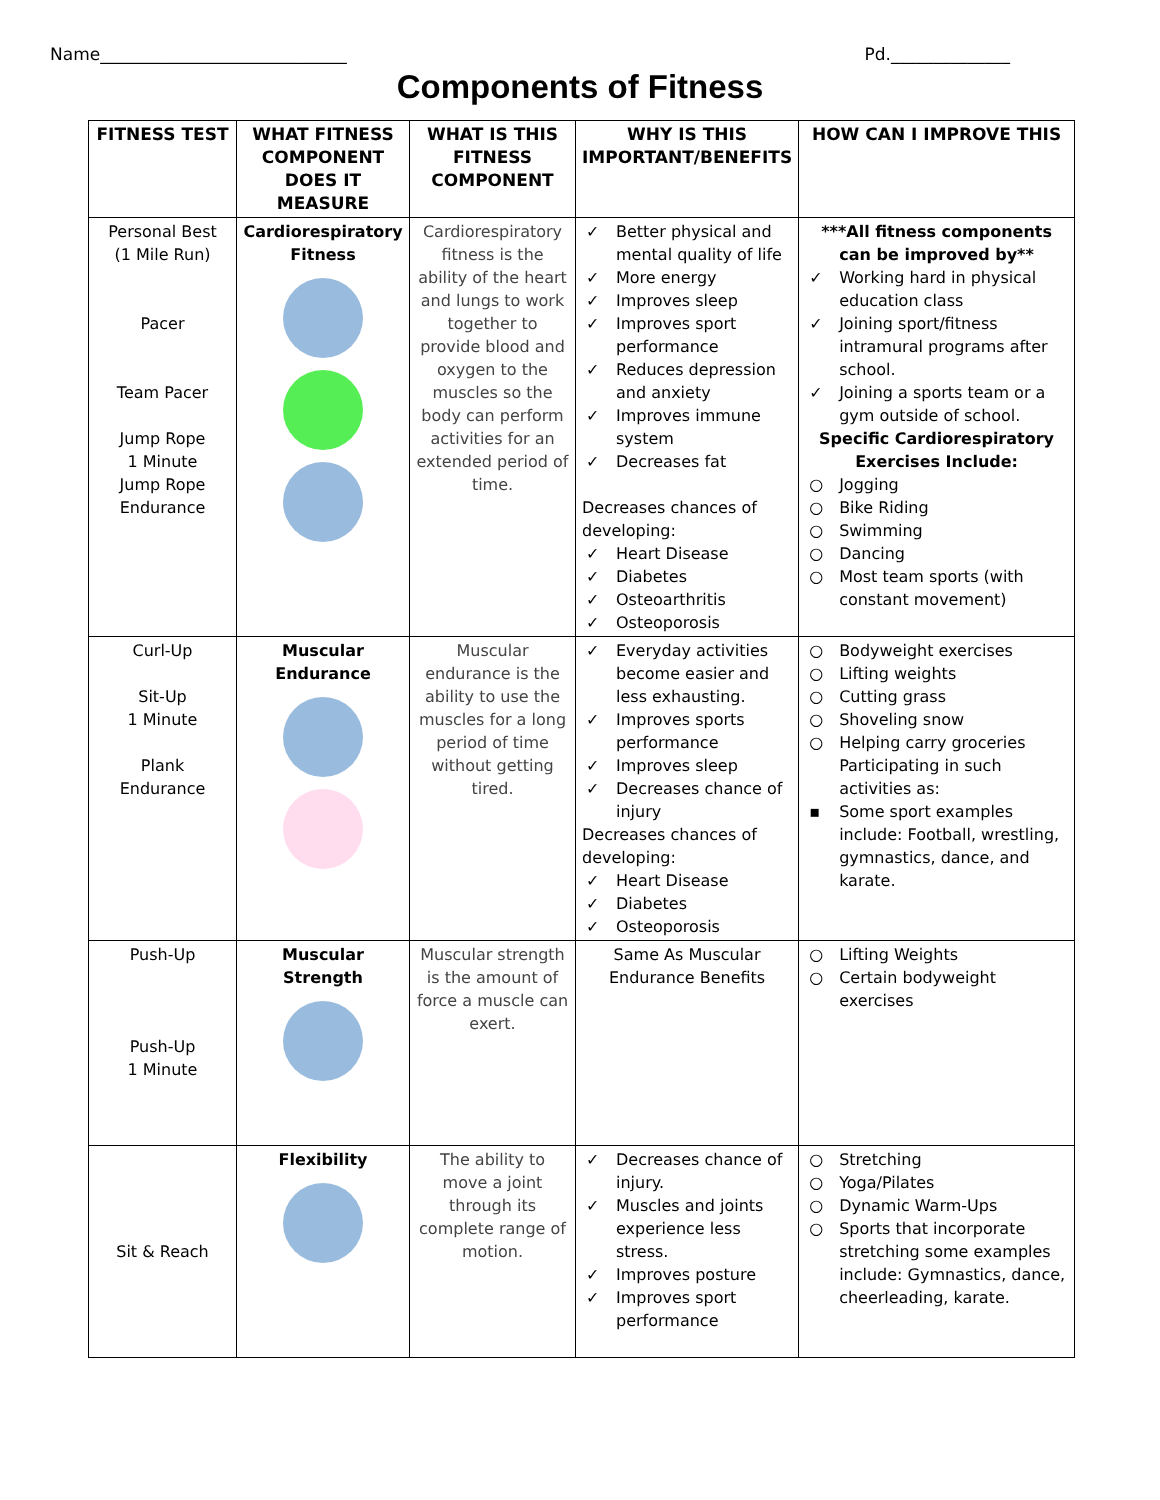Name_____________________________ Pd.______________
Components of Fitness
| FITNESS TEST | WHAT FITNESS COMPONENT DOES IT MEASURE | WHAT IS THIS FITNESS COMPONENT | WHY IS THIS IMPORTANT/BENEFITS | HOW CAN I IMPROVE THIS |
| --- | --- | --- | --- | --- |
| Personal Best (1 Mile Run) Pacer Team Pacer Jump Rope 1 Minute Jump Rope Endurance | Cardiorespiratory Fitness | Cardiorespiratory fitness is the ability of the heart and lungs to work together to provide blood and oxygen to the muscles so the body can perform activities for an extended period of time. | ✓ Better physical and mental quality of life ✓ More energy ✓ Improves sleep ✓ Improves sport performance ✓ Reduces depression and anxiety ✓ Improves immune system ✓ Decreases fat Decreases chances of developing: ✓ Heart Disease ✓ Diabetes ✓ Osteoarthritis ✓ Osteoporosis | ***All fitness components can be improved by** ✓ Working hard in physical education class ✓ Joining sport/fitness intramural programs after school. ✓ Joining a sports team or a gym outside of school. Specific Cardiorespiratory Exercises Include: ○ Jogging ○ Bike Riding ○ Swimming ○ Dancing ○ Most team sports (with constant movement) |
| Curl-Up Sit-Up 1 Minute Plank Endurance | Muscular Endurance | Muscular endurance is the ability to use the muscles for a long period of time without getting tired. | ✓ Everyday activities become easier and less exhausting. ✓ Improves sports performance ✓ Improves sleep ✓ Decreases chance of injury Decreases chances of developing: ✓ Heart Disease ✓ Diabetes ✓ Osteoporosis | ○ Bodyweight exercises ○ Lifting weights ○ Cutting grass ○ Shoveling snow ○ Helping carry groceries Participating in such activities as: ▪ Some sport examples include: Football, wrestling, gymnastics, dance, and karate. |
| Push-Up Push-Up 1 Minute | Muscular Strength | Muscular strength is the amount of force a muscle can exert. | Same As Muscular Endurance Benefits | ○ Lifting Weights ○ Certain bodyweight exercises |
| Sit & Reach | Flexibility | The ability to move a joint through its complete range of motion. | ✓ Decreases chance of injury. ✓ Muscles and joints experience less stress. ✓ Improves posture ✓ Improves sport performance | ○ Stretching ○ Yoga/Pilates ○ Dynamic Warm-Ups ○ Sports that incorporate stretching some examples include: Gymnastics, dance, cheerleading, karate. |